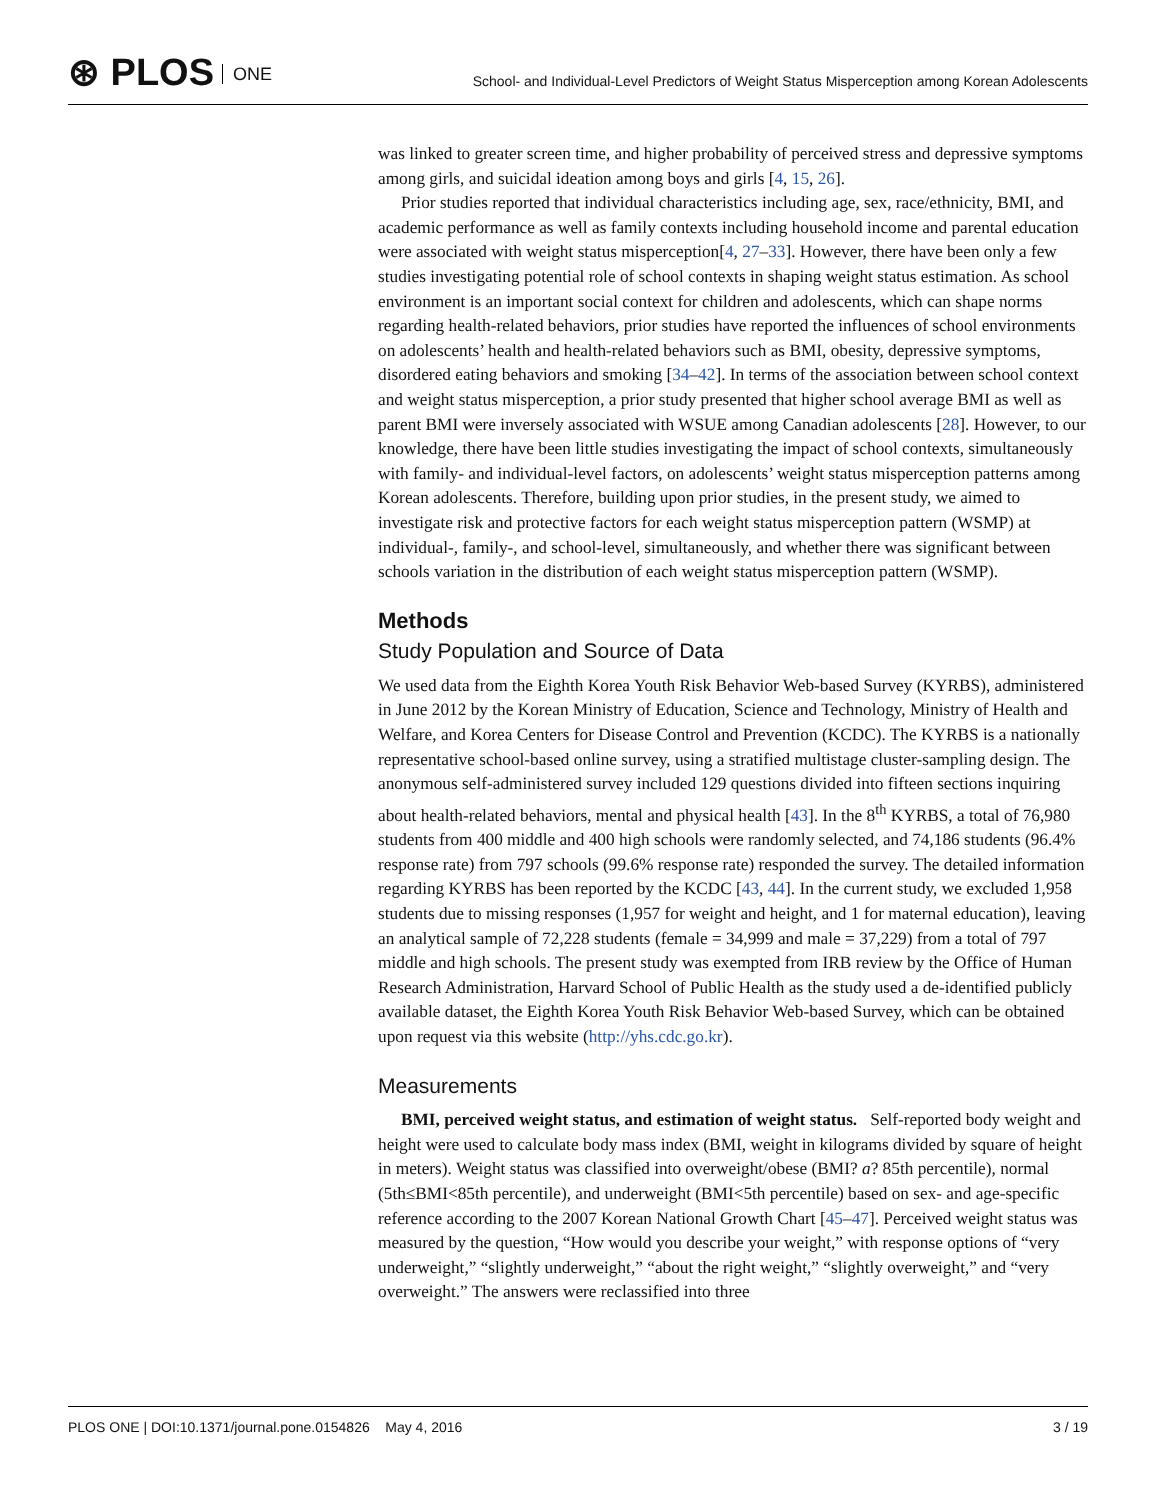⊛ PLOS ONE
School- and Individual-Level Predictors of Weight Status Misperception among Korean Adolescents
was linked to greater screen time, and higher probability of perceived stress and depressive symptoms among girls, and suicidal ideation among boys and girls [4, 15, 26].
Prior studies reported that individual characteristics including age, sex, race/ethnicity, BMI, and academic performance as well as family contexts including household income and parental education were associated with weight status misperception[4, 27–33]. However, there have been only a few studies investigating potential role of school contexts in shaping weight status estimation. As school environment is an important social context for children and adolescents, which can shape norms regarding health-related behaviors, prior studies have reported the influences of school environments on adolescents’ health and health-related behaviors such as BMI, obesity, depressive symptoms, disordered eating behaviors and smoking [34–42]. In terms of the association between school context and weight status misperception, a prior study presented that higher school average BMI as well as parent BMI were inversely associated with WSUE among Canadian adolescents [28]. However, to our knowledge, there have been little studies investigating the impact of school contexts, simultaneously with family- and individual-level factors, on adolescents’ weight status misperception patterns among Korean adolescents. Therefore, building upon prior studies, in the present study, we aimed to investigate risk and protective factors for each weight status misperception pattern (WSMP) at individual-, family-, and school-level, simultaneously, and whether there was significant between schools variation in the distribution of each weight status misperception pattern (WSMP).
Methods
Study Population and Source of Data
We used data from the Eighth Korea Youth Risk Behavior Web-based Survey (KYRBS), administered in June 2012 by the Korean Ministry of Education, Science and Technology, Ministry of Health and Welfare, and Korea Centers for Disease Control and Prevention (KCDC). The KYRBS is a nationally representative school-based online survey, using a stratified multistage cluster-sampling design. The anonymous self-administered survey included 129 questions divided into fifteen sections inquiring about health-related behaviors, mental and physical health [43]. In the 8<sup>th</sup> KYRBS, a total of 76,980 students from 400 middle and 400 high schools were randomly selected, and 74,186 students (96.4% response rate) from 797 schools (99.6% response rate) responded the survey. The detailed information regarding KYRBS has been reported by the KCDC [43, 44]. In the current study, we excluded 1,958 students due to missing responses (1,957 for weight and height, and 1 for maternal education), leaving an analytical sample of 72,228 students (female = 34,999 and male = 37,229) from a total of 797 middle and high schools. The present study was exempted from IRB review by the Office of Human Research Administration, Harvard School of Public Health as the study used a de-identified publicly available dataset, the Eighth Korea Youth Risk Behavior Web-based Survey, which can be obtained upon request via this website (http://yhs.cdc.go.kr).
Measurements
BMI, perceived weight status, and estimation of weight status. Self-reported body weight and height were used to calculate body mass index (BMI, weight in kilograms divided by square of height in meters). Weight status was classified into overweight/obese (BMI? a? 85th percentile), normal (5th≤BMI<85th percentile), and underweight (BMI<5th percentile) based on sex- and age-specific reference according to the 2007 Korean National Growth Chart [45–47]. Perceived weight status was measured by the question, “How would you describe your weight,” with response options of “very underweight,” “slightly underweight,” “about the right weight,” “slightly overweight,” and “very overweight.” The answers were reclassified into three
PLOS ONE | DOI:10.1371/journal.pone.0154826 May 4, 2016 3 / 19